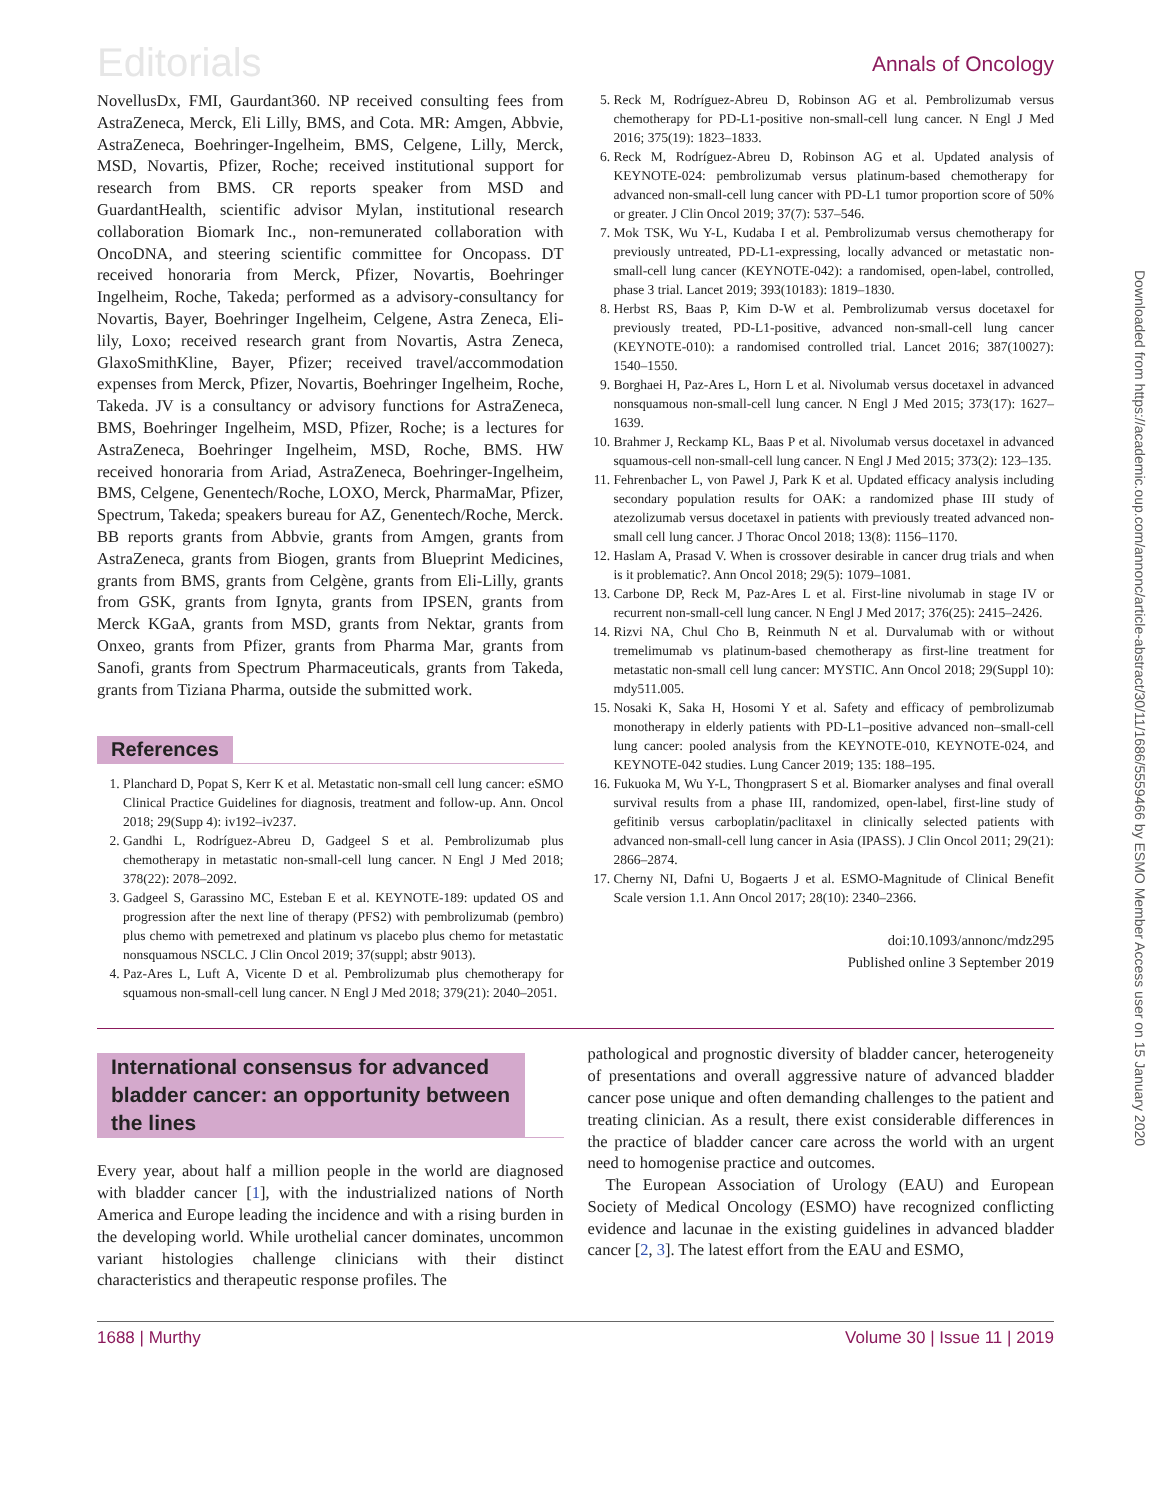Editorials Annals of Oncology
NovellusDx, FMI, Gaurdant360. NP received consulting fees from AstraZeneca, Merck, Eli Lilly, BMS, and Cota. MR: Amgen, Abbvie, AstraZeneca, Boehringer-Ingelheim, BMS, Celgene, Lilly, Merck, MSD, Novartis, Pfizer, Roche; received institutional support for research from BMS. CR reports speaker from MSD and GuardantHealth, scientific advisor Mylan, institutional research collaboration Biomark Inc., non-remunerated collaboration with OncoDNA, and steering scientific committee for Oncopass. DT received honoraria from Merck, Pfizer, Novartis, Boehringer Ingelheim, Roche, Takeda; performed as a advisory-consultancy for Novartis, Bayer, Boehringer Ingelheim, Celgene, Astra Zeneca, Eli-lily, Loxo; received research grant from Novartis, Astra Zeneca, GlaxoSmithKline, Bayer, Pfizer; received travel/accommodation expenses from Merck, Pfizer, Novartis, Boehringer Ingelheim, Roche, Takeda. JV is a consultancy or advisory functions for AstraZeneca, BMS, Boehringer Ingelheim, MSD, Pfizer, Roche; is a lectures for AstraZeneca, Boehringer Ingelheim, MSD, Roche, BMS. HW received honoraria from Ariad, AstraZeneca, Boehringer-Ingelheim, BMS, Celgene, Genentech/Roche, LOXO, Merck, PharmaMar, Pfizer, Spectrum, Takeda; speakers bureau for AZ, Genentech/Roche, Merck. BB reports grants from Abbvie, grants from Amgen, grants from AstraZeneca, grants from Biogen, grants from Blueprint Medicines, grants from BMS, grants from Celgène, grants from Eli-Lilly, grants from GSK, grants from Ignyta, grants from IPSEN, grants from Merck KGaA, grants from MSD, grants from Nektar, grants from Onxeo, grants from Pfizer, grants from Pharma Mar, grants from Sanofi, grants from Spectrum Pharmaceuticals, grants from Takeda, grants from Tiziana Pharma, outside the submitted work.
References
1. Planchard D, Popat S, Kerr K et al. Metastatic non-small cell lung cancer: eSMO Clinical Practice Guidelines for diagnosis, treatment and follow-up. Ann. Oncol 2018; 29(Supp 4): iv192–iv237.
2. Gandhi L, Rodríguez-Abreu D, Gadgeel S et al. Pembrolizumab plus chemotherapy in metastatic non-small-cell lung cancer. N Engl J Med 2018; 378(22): 2078–2092.
3. Gadgeel S, Garassino MC, Esteban E et al. KEYNOTE-189: updated OS and progression after the next line of therapy (PFS2) with pembrolizumab (pembro) plus chemo with pemetrexed and platinum vs placebo plus chemo for metastatic nonsquamous NSCLC. J Clin Oncol 2019; 37(suppl; abstr 9013).
4. Paz-Ares L, Luft A, Vicente D et al. Pembrolizumab plus chemotherapy for squamous non-small-cell lung cancer. N Engl J Med 2018; 379(21): 2040–2051.
5. Reck M, Rodríguez-Abreu D, Robinson AG et al. Pembrolizumab versus chemotherapy for PD-L1-positive non-small-cell lung cancer. N Engl J Med 2016; 375(19): 1823–1833.
6. Reck M, Rodríguez-Abreu D, Robinson AG et al. Updated analysis of KEYNOTE-024: pembrolizumab versus platinum-based chemotherapy for advanced non-small-cell lung cancer with PD-L1 tumor proportion score of 50% or greater. J Clin Oncol 2019; 37(7): 537–546.
7. Mok TSK, Wu Y-L, Kudaba I et al. Pembrolizumab versus chemotherapy for previously untreated, PD-L1-expressing, locally advanced or metastatic non-small-cell lung cancer (KEYNOTE-042): a randomised, open-label, controlled, phase 3 trial. Lancet 2019; 393(10183): 1819–1830.
8. Herbst RS, Baas P, Kim D-W et al. Pembrolizumab versus docetaxel for previously treated, PD-L1-positive, advanced non-small-cell lung cancer (KEYNOTE-010): a randomised controlled trial. Lancet 2016; 387(10027): 1540–1550.
9. Borghaei H, Paz-Ares L, Horn L et al. Nivolumab versus docetaxel in advanced nonsquamous non-small-cell lung cancer. N Engl J Med 2015; 373(17): 1627–1639.
10. Brahmer J, Reckamp KL, Baas P et al. Nivolumab versus docetaxel in advanced squamous-cell non-small-cell lung cancer. N Engl J Med 2015; 373(2): 123–135.
11. Fehrenbacher L, von Pawel J, Park K et al. Updated efficacy analysis including secondary population results for OAK: a randomized phase III study of atezolizumab versus docetaxel in patients with previously treated advanced non-small cell lung cancer. J Thorac Oncol 2018; 13(8): 1156–1170.
12. Haslam A, Prasad V. When is crossover desirable in cancer drug trials and when is it problematic?. Ann Oncol 2018; 29(5): 1079–1081.
13. Carbone DP, Reck M, Paz-Ares L et al. First-line nivolumab in stage IV or recurrent non-small-cell lung cancer. N Engl J Med 2017; 376(25): 2415–2426.
14. Rizvi NA, Chul Cho B, Reinmuth N et al. Durvalumab with or without tremelimumab vs platinum-based chemotherapy as first-line treatment for metastatic non-small cell lung cancer: MYSTIC. Ann Oncol 2018; 29(Suppl 10): mdy511.005.
15. Nosaki K, Saka H, Hosomi Y et al. Safety and efficacy of pembrolizumab monotherapy in elderly patients with PD-L1–positive advanced non–small-cell lung cancer: pooled analysis from the KEYNOTE-010, KEYNOTE-024, and KEYNOTE-042 studies. Lung Cancer 2019; 135: 188–195.
16. Fukuoka M, Wu Y-L, Thongprasert S et al. Biomarker analyses and final overall survival results from a phase III, randomized, open-label, first-line study of gefitinib versus carboplatin/paclitaxel in clinically selected patients with advanced non-small-cell lung cancer in Asia (IPASS). J Clin Oncol 2011; 29(21): 2866–2874.
17. Cherny NI, Dafni U, Bogaerts J et al. ESMO-Magnitude of Clinical Benefit Scale version 1.1. Ann Oncol 2017; 28(10): 2340–2366.
doi:10.1093/annonc/mdz295
Published online 3 September 2019
International consensus for advanced bladder cancer: an opportunity between the lines
Every year, about half a million people in the world are diagnosed with bladder cancer [1], with the industrialized nations of North America and Europe leading the incidence and with a rising burden in the developing world. While urothelial cancer dominates, uncommon variant histologies challenge clinicians with their distinct characteristics and therapeutic response profiles. The
pathological and prognostic diversity of bladder cancer, heterogeneity of presentations and overall aggressive nature of advanced bladder cancer pose unique and often demanding challenges to the patient and treating clinician. As a result, there exist considerable differences in the practice of bladder cancer care across the world with an urgent need to homogenise practice and outcomes.
The European Association of Urology (EAU) and European Society of Medical Oncology (ESMO) have recognized conflicting evidence and lacunae in the existing guidelines in advanced bladder cancer [2, 3]. The latest effort from the EAU and ESMO,
1688 | Murthy Volume 30 | Issue 11 | 2019
Downloaded from https://academic.oup.com/annonc/article-abstract/30/11/1686/5559466 by ESMO Member Access user on 15 January 2020